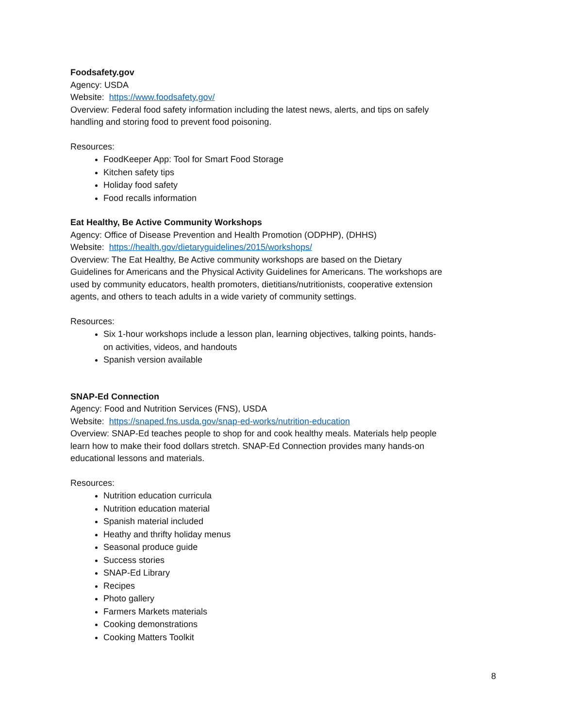Foodsafety.gov
Agency: USDA
Website: https://www.foodsafety.gov/
Overview: Federal food safety information including the latest news, alerts, and tips on safely handling and storing food to prevent food poisoning.
Resources:
FoodKeeper App: Tool for Smart Food Storage
Kitchen safety tips
Holiday food safety
Food recalls information
Eat Healthy, Be Active Community Workshops
Agency: Office of Disease Prevention and Health Promotion (ODPHP), (DHHS)
Website: https://health.gov/dietaryguidelines/2015/workshops/
Overview: The Eat Healthy, Be Active community workshops are based on the Dietary Guidelines for Americans and the Physical Activity Guidelines for Americans. The workshops are used by community educators, health promoters, dietitians/nutritionists, cooperative extension agents, and others to teach adults in a wide variety of community settings.
Resources:
Six 1-hour workshops include a lesson plan, learning objectives, talking points, hands-on activities, videos, and handouts
Spanish version available
SNAP-Ed Connection
Agency: Food and Nutrition Services (FNS), USDA
Website: https://snaped.fns.usda.gov/snap-ed-works/nutrition-education
Overview: SNAP-Ed teaches people to shop for and cook healthy meals. Materials help people learn how to make their food dollars stretch. SNAP-Ed Connection provides many hands-on educational lessons and materials.
Resources:
Nutrition education curricula
Nutrition education material
Spanish material included
Heathy and thrifty holiday menus
Seasonal produce guide
Success stories
SNAP-Ed Library
Recipes
Photo gallery
Farmers Markets materials
Cooking demonstrations
Cooking Matters Toolkit
8